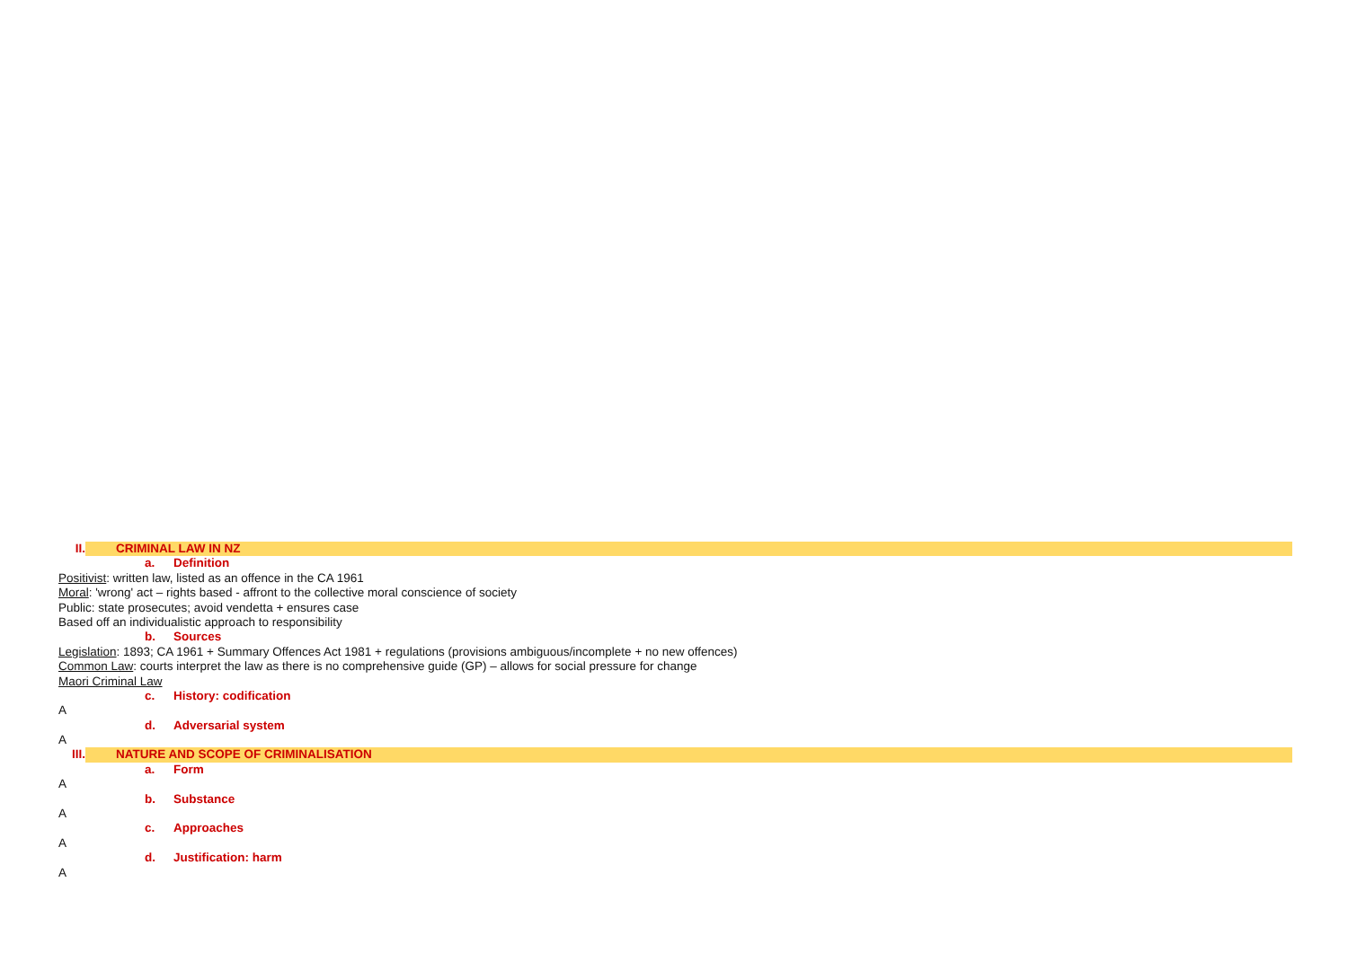II. CRIMINAL LAW IN NZ
a. Definition
Positivist: written law, listed as an offence in the CA 1961
Moral: 'wrong' act – rights based - affront to the collective moral conscience of society
Public: state prosecutes; avoid vendetta + ensures case
Based off an individualistic approach to responsibility
b. Sources
Legislation: 1893; CA 1961 + Summary Offences Act 1981 + regulations (provisions ambiguous/incomplete + no new offences)
Common Law: courts interpret the law as there is no comprehensive guide (GP) – allows for social pressure for change
Maori Criminal Law
c. History: codification
A
d. Adversarial system
A
III. NATURE AND SCOPE OF CRIMINALISATION
a. Form
A
b. Substance
A
c. Approaches
A
d. Justification: harm
A